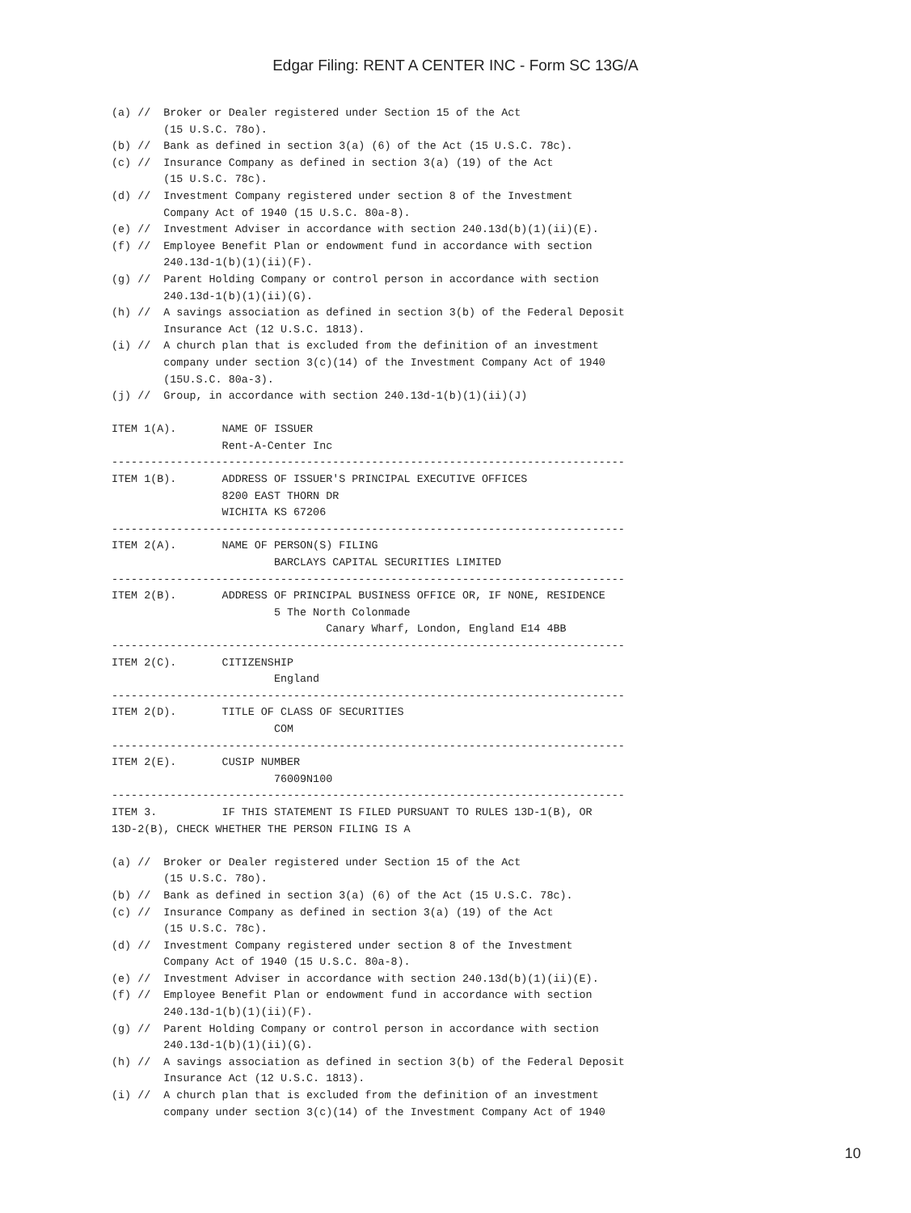Edgar Filing: RENT A CENTER INC - Form SC 13G/A
(a) //  Broker or Dealer registered under Section 15 of the Act
        (15 U.S.C. 78o).
(b) //  Bank as defined in section 3(a) (6) of the Act (15 U.S.C. 78c).
(c) //  Insurance Company as defined in section 3(a) (19) of the Act
        (15 U.S.C. 78c).
(d) //  Investment Company registered under section 8 of the Investment
        Company Act of 1940 (15 U.S.C. 80a-8).
(e) //  Investment Adviser in accordance with section 240.13d(b)(1)(ii)(E).
(f) //  Employee Benefit Plan or endowment fund in accordance with section
        240.13d-1(b)(1)(ii)(F).
(g) //  Parent Holding Company or control person in accordance with section
        240.13d-1(b)(1)(ii)(G).
(h) //  A savings association as defined in section 3(b) of the Federal Deposit
        Insurance Act (12 U.S.C. 1813).
(i) //  A church plan that is excluded from the definition of an investment
        company under section 3(c)(14) of the Investment Company Act of 1940
        (15U.S.C. 80a-3).
(j) //  Group, in accordance with section 240.13d-1(b)(1)(ii)(J)

ITEM 1(A).       NAME OF ISSUER
                 Rent-A-Center Inc
-------------------------------------------------------------------------------
ITEM 1(B).       ADDRESS OF ISSUER'S PRINCIPAL EXECUTIVE OFFICES
                 8200 EAST THORN DR
                 WICHITA KS 67206
-------------------------------------------------------------------------------
ITEM 2(A).       NAME OF PERSON(S) FILING
                         BARCLAYS CAPITAL SECURITIES LIMITED
-------------------------------------------------------------------------------
ITEM 2(B).       ADDRESS OF PRINCIPAL BUSINESS OFFICE OR, IF NONE, RESIDENCE
                         5 The North Colonmade
                                 Canary Wharf, London, England E14 4BB
-------------------------------------------------------------------------------
ITEM 2(C).       CITIZENSHIP
                         England
-------------------------------------------------------------------------------
ITEM 2(D).       TITLE OF CLASS OF SECURITIES
                         COM
-------------------------------------------------------------------------------
ITEM 2(E).       CUSIP NUMBER
                         76009N100
-------------------------------------------------------------------------------
ITEM 3.          IF THIS STATEMENT IS FILED PURSUANT TO RULES 13D-1(B), OR
13D-2(B), CHECK WHETHER THE PERSON FILING IS A

(a) //  Broker or Dealer registered under Section 15 of the Act
        (15 U.S.C. 78o).
(b) //  Bank as defined in section 3(a) (6) of the Act (15 U.S.C. 78c).
(c) //  Insurance Company as defined in section 3(a) (19) of the Act
        (15 U.S.C. 78c).
(d) //  Investment Company registered under section 8 of the Investment
        Company Act of 1940 (15 U.S.C. 80a-8).
(e) //  Investment Adviser in accordance with section 240.13d(b)(1)(ii)(E).
(f) //  Employee Benefit Plan or endowment fund in accordance with section
        240.13d-1(b)(1)(ii)(F).
(g) //  Parent Holding Company or control person in accordance with section
        240.13d-1(b)(1)(ii)(G).
(h) //  A savings association as defined in section 3(b) of the Federal Deposit
        Insurance Act (12 U.S.C. 1813).
(i) //  A church plan that is excluded from the definition of an investment
        company under section 3(c)(14) of the Investment Company Act of 1940
10